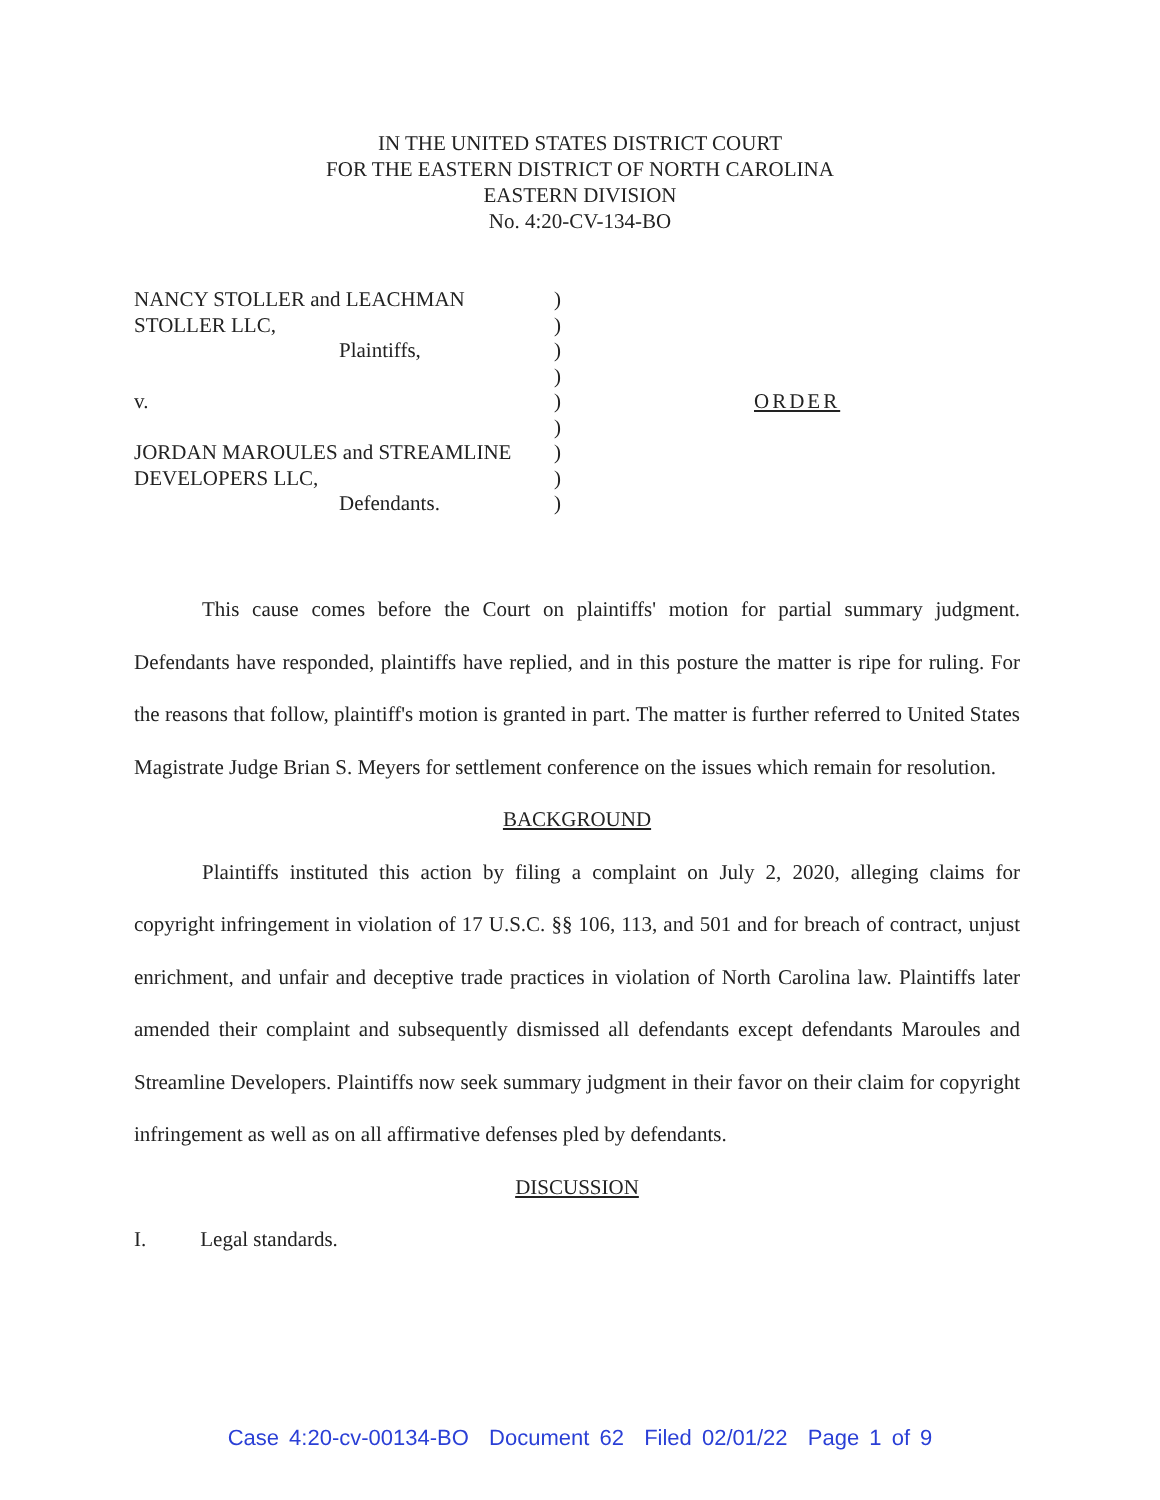IN THE UNITED STATES DISTRICT COURT
FOR THE EASTERN DISTRICT OF NORTH CAROLINA
EASTERN DIVISION
No. 4:20-CV-134-BO
NANCY STOLLER and LEACHMAN
STOLLER LLC,
Plaintiffs,
v.
JORDAN MAROULES and STREAMLINE
DEVELOPERS LLC,
Defendants.
)
)
)
)
)
)
)
)
)
ORDER
This cause comes before the Court on plaintiffs' motion for partial summary judgment. Defendants have responded, plaintiffs have replied, and in this posture the matter is ripe for ruling. For the reasons that follow, plaintiff's motion is granted in part. The matter is further referred to United States Magistrate Judge Brian S. Meyers for settlement conference on the issues which remain for resolution.
BACKGROUND
Plaintiffs instituted this action by filing a complaint on July 2, 2020, alleging claims for copyright infringement in violation of 17 U.S.C. §§ 106, 113, and 501 and for breach of contract, unjust enrichment, and unfair and deceptive trade practices in violation of North Carolina law. Plaintiffs later amended their complaint and subsequently dismissed all defendants except defendants Maroules and Streamline Developers. Plaintiffs now seek summary judgment in their favor on their claim for copyright infringement as well as on all affirmative defenses pled by defendants.
DISCUSSION
I. Legal standards.
Case 4:20-cv-00134-BO Document 62 Filed 02/01/22 Page 1 of 9